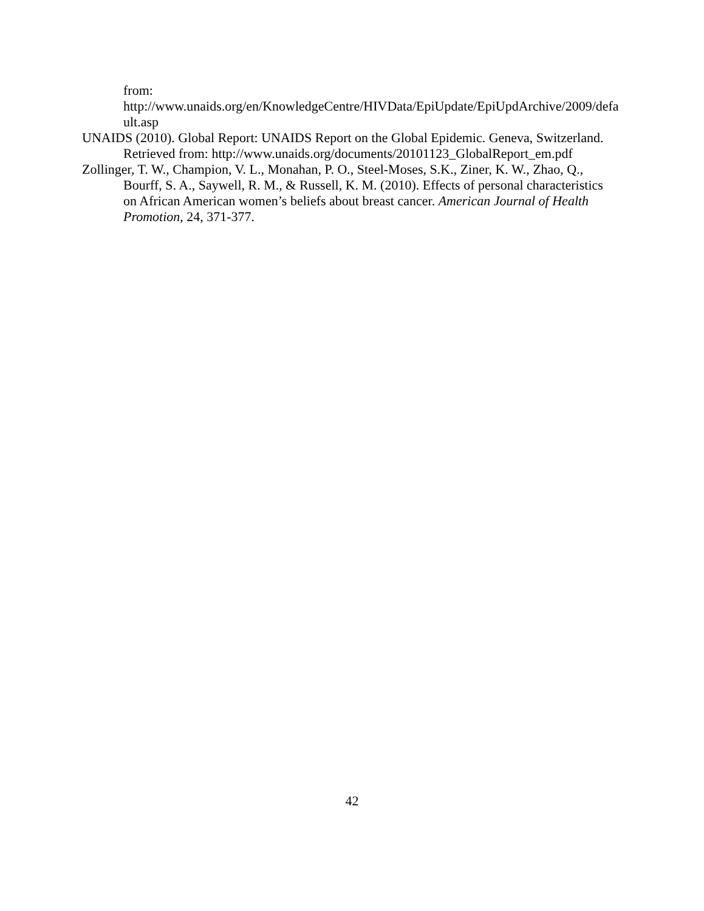from:
http://www.unaids.org/en/KnowledgeCentre/HIVData/EpiUpdate/EpiUpdArchive/2009/default.asp
UNAIDS (2010). Global Report: UNAIDS Report on the Global Epidemic. Geneva, Switzerland. Retrieved from: http://www.unaids.org/documents/20101123_GlobalReport_em.pdf
Zollinger, T. W., Champion, V. L., Monahan, P. O., Steel-Moses, S.K., Ziner, K. W., Zhao, Q., Bourff, S. A., Saywell, R. M., & Russell, K. M. (2010). Effects of personal characteristics on African American women’s beliefs about breast cancer. American Journal of Health Promotion, 24, 371-377.
42